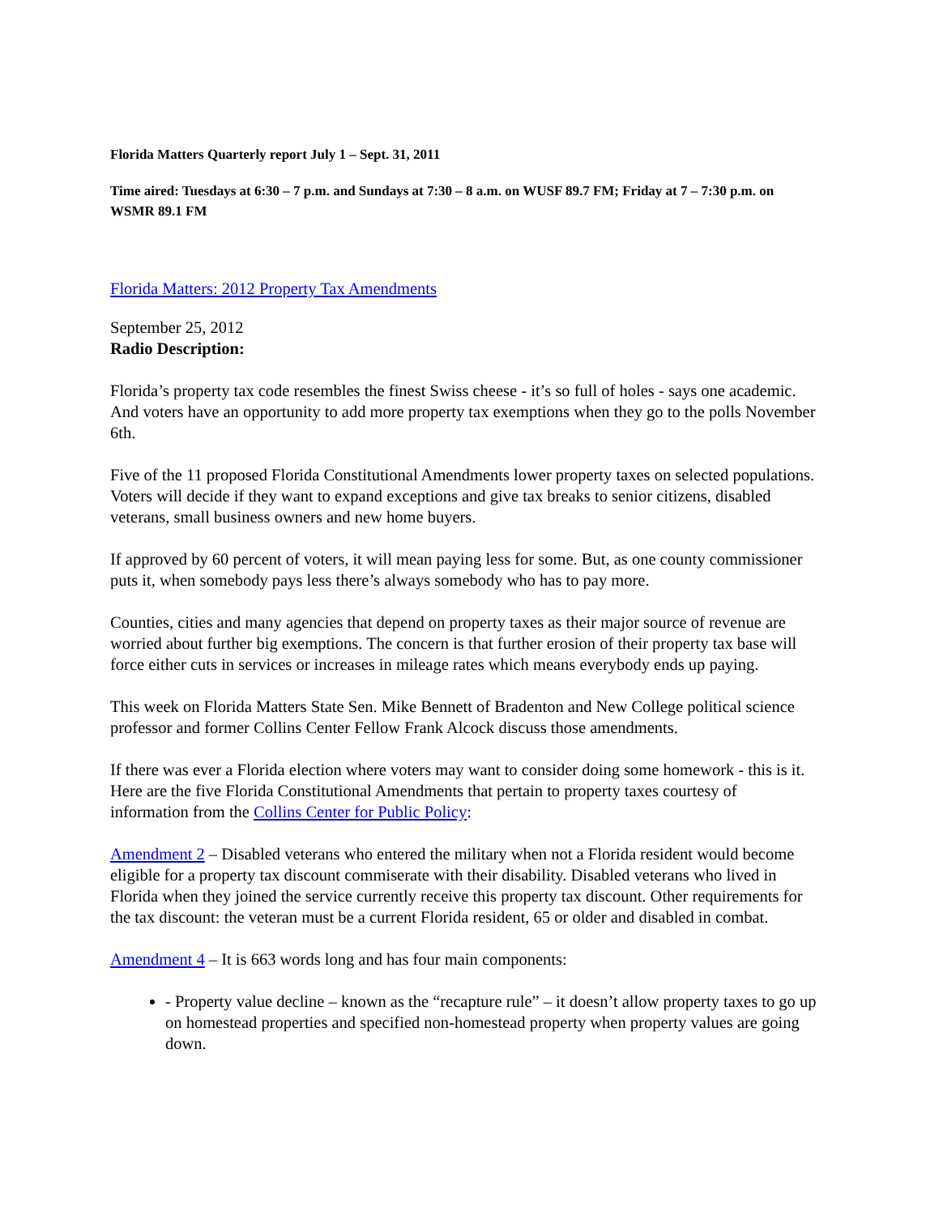Florida Matters Quarterly report July 1 – Sept. 31, 2011
Time aired: Tuesdays at 6:30 – 7 p.m. and Sundays at 7:30 – 8 a.m. on WUSF 89.7 FM; Friday at 7 – 7:30 p.m. on WSMR 89.1 FM
Florida Matters: 2012 Property Tax Amendments
September 25, 2012
Radio Description:
Florida’s property tax code resembles the finest Swiss cheese - it’s so full of holes - says one academic. And voters have an opportunity to add more property tax exemptions when they go to the polls November 6th.
Five of the 11 proposed Florida Constitutional Amendments lower property taxes on selected populations. Voters will decide if they want to expand exceptions and give tax breaks to senior citizens, disabled veterans, small business owners and new home buyers.
If approved by 60 percent of voters, it will mean paying less for some. But, as one county commissioner puts it, when somebody pays less there’s always somebody who has to pay more.
Counties, cities and many agencies that depend on property taxes as their major source of revenue are worried about further big exemptions. The concern is that further erosion of their property tax base will force either cuts in services or increases in mileage rates which means everybody ends up paying.
This week on Florida Matters State Sen. Mike Bennett of Bradenton and New College political science professor and former Collins Center Fellow Frank Alcock discuss those amendments.
If there was ever a Florida election where voters may want to consider doing some homework - this is it. Here are the five Florida Constitutional Amendments that pertain to property taxes courtesy of information from the Collins Center for Public Policy:
Amendment 2 – Disabled veterans who entered the military when not a Florida resident would become eligible for a property tax discount commiserate with their disability. Disabled veterans who lived in Florida when they joined the service currently receive this property tax discount. Other requirements for the tax discount: the veteran must be a current Florida resident, 65 or older and disabled in combat.
Amendment 4 – It is 663 words long and has four main components:
- Property value decline – known as the “recapture rule” – it doesn’t allow property taxes to go up on homestead properties and specified non-homestead property when property values are going down.